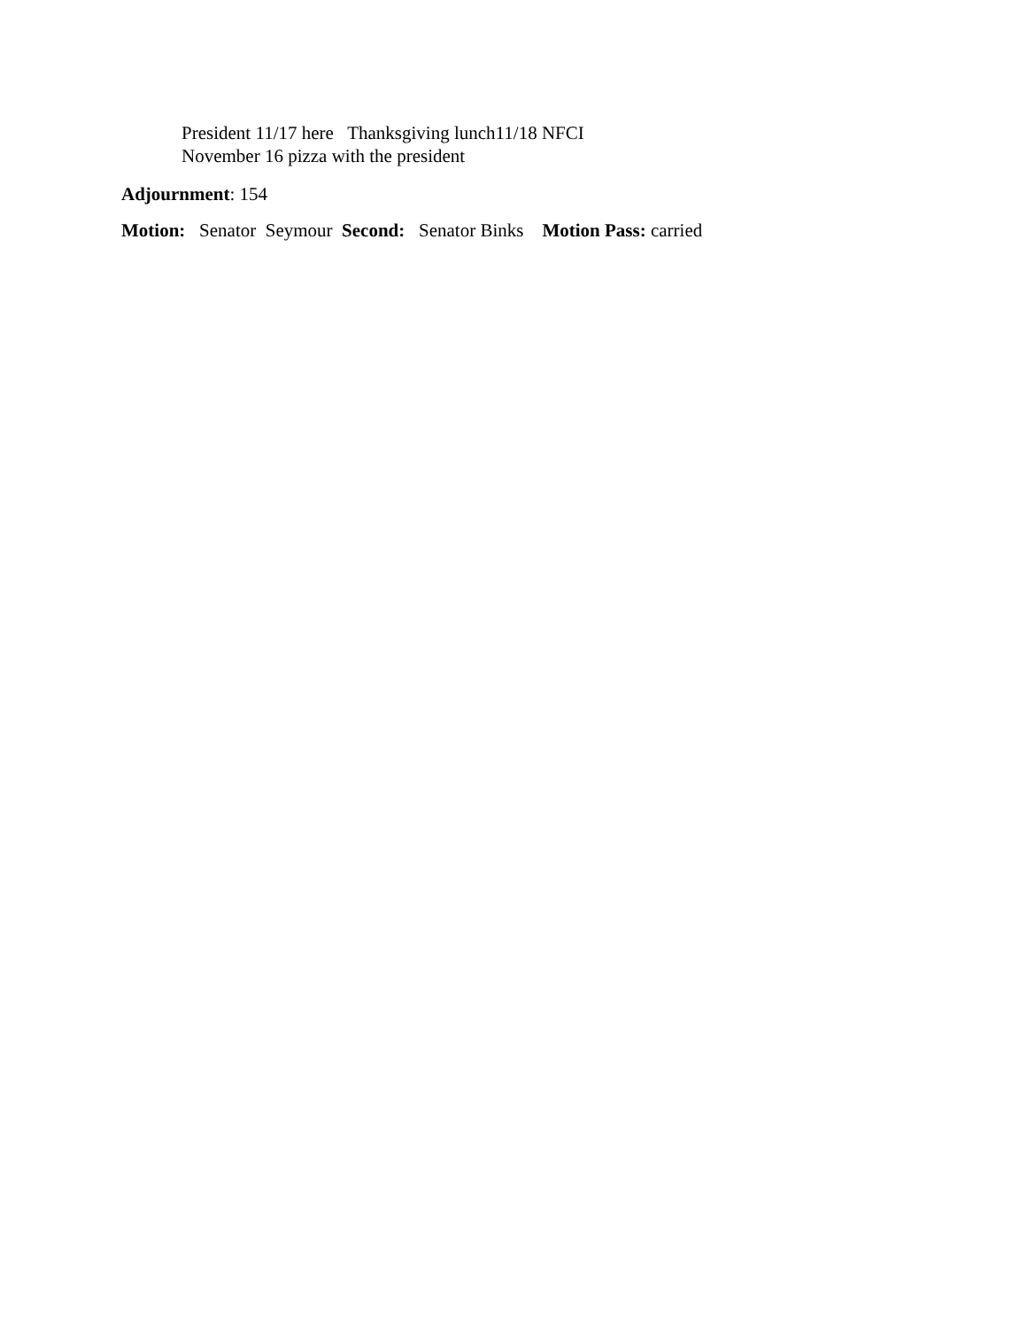President 11/17 here Thanksgiving lunch11/18 NFCI
November 16 pizza with the president
Adjournment: 154
Motion: Senator Seymour Second: Senator Binks Motion Pass: carried